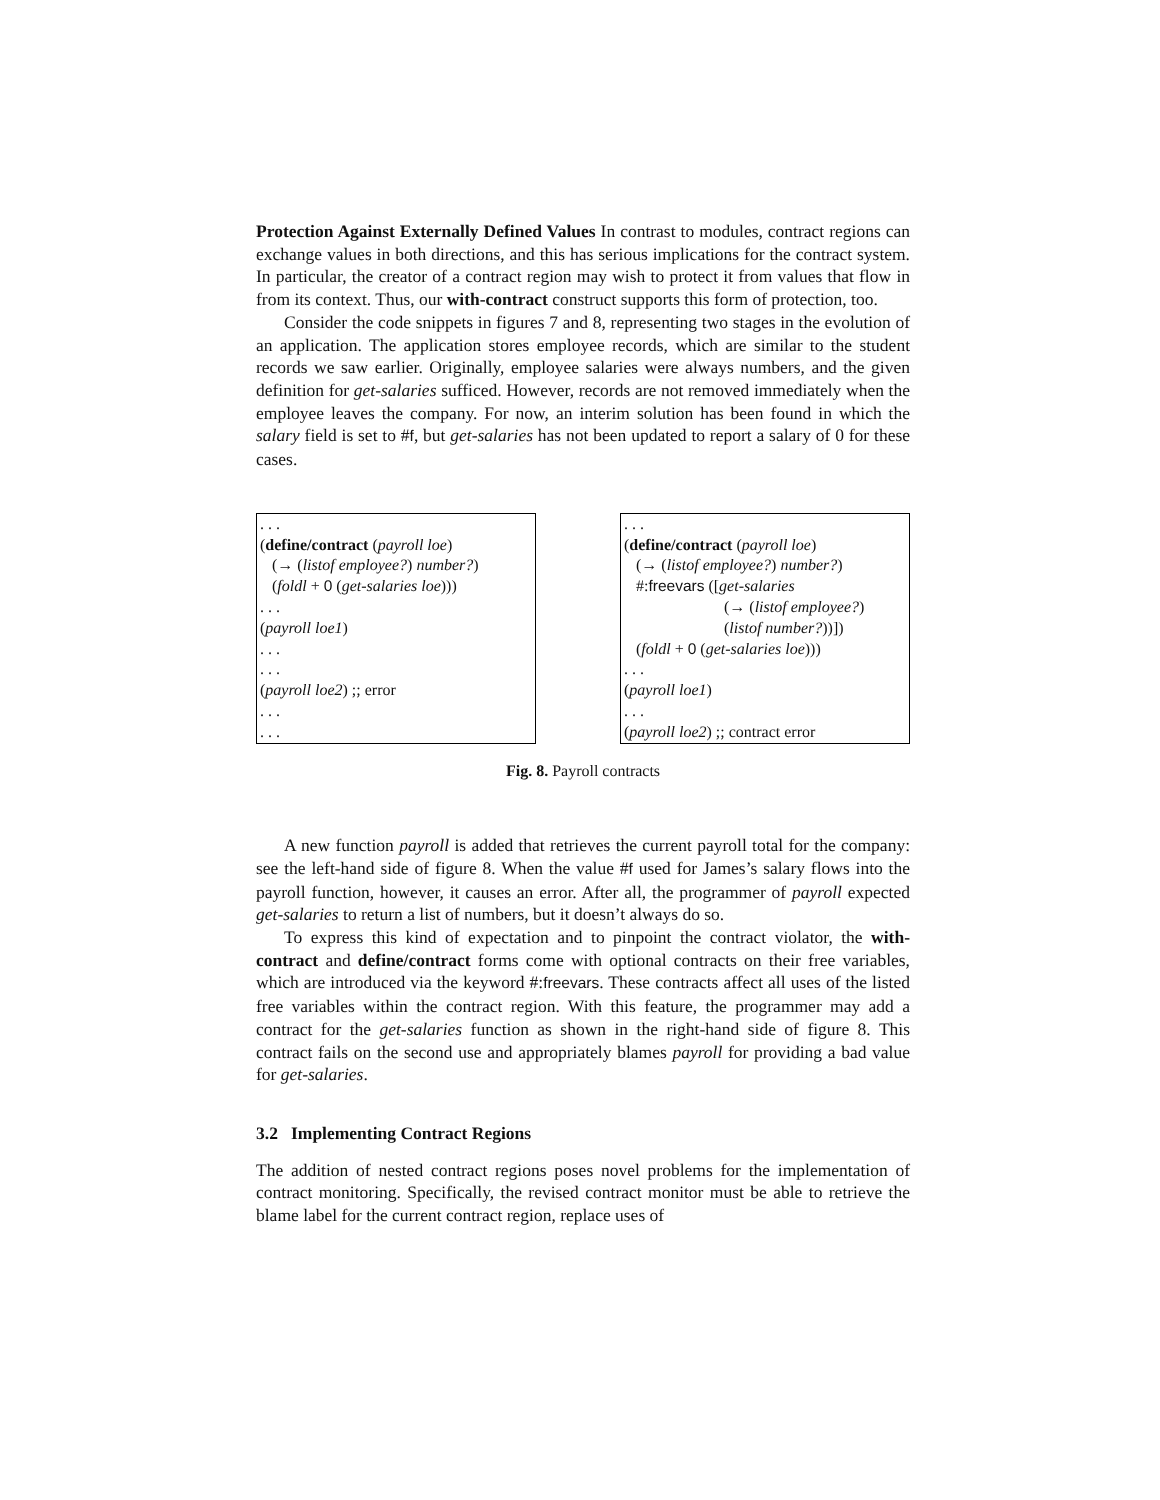Protection Against Externally Defined Values In contrast to modules, contract regions can exchange values in both directions, and this has serious implications for the contract system. In particular, the creator of a contract region may wish to protect it from values that flow in from its context. Thus, our with-contract construct supports this form of protection, too.
Consider the code snippets in figures 7 and 8, representing two stages in the evolution of an application. The application stores employee records, which are similar to the student records we saw earlier. Originally, employee salaries were always numbers, and the given definition for get-salaries sufficed. However, records are not removed immediately when the employee leaves the company. For now, an interim solution has been found in which the salary field is set to #f, but get-salaries has not been updated to report a salary of 0 for these cases.
. . .
(define/contract (payroll loe)
(→ (listof employee?) number?)
(foldl + 0 (get-salaries loe)))
. . .
(payroll loe1)
. . .
. . .
(payroll loe2) ;; error
. . .
. . .
. . .
(define/contract (payroll loe)
(→ (listof employee?) number?)
#:freevars ([get-salaries
(→ (listof employee?)
(listof number?))])
(foldl + 0 (get-salaries loe)))
. . .
(payroll loe1)
. . .
(payroll loe2) ;; contract error
Fig. 8. Payroll contracts
A new function payroll is added that retrieves the current payroll total for the company: see the left-hand side of figure 8. When the value #f used for James’s salary flows into the payroll function, however, it causes an error. After all, the programmer of payroll expected get-salaries to return a list of numbers, but it doesn’t always do so.
To express this kind of expectation and to pinpoint the contract violator, the with-contract and define/contract forms come with optional contracts on their free variables, which are introduced via the keyword #:freevars. These contracts affect all uses of the listed free variables within the contract region. With this feature, the programmer may add a contract for the get-salaries function as shown in the right-hand side of figure 8. This contract fails on the second use and appropriately blames payroll for providing a bad value for get-salaries.
3.2 Implementing Contract Regions
The addition of nested contract regions poses novel problems for the implementation of contract monitoring. Specifically, the revised contract monitor must be able to retrieve the blame label for the current contract region, replace uses of